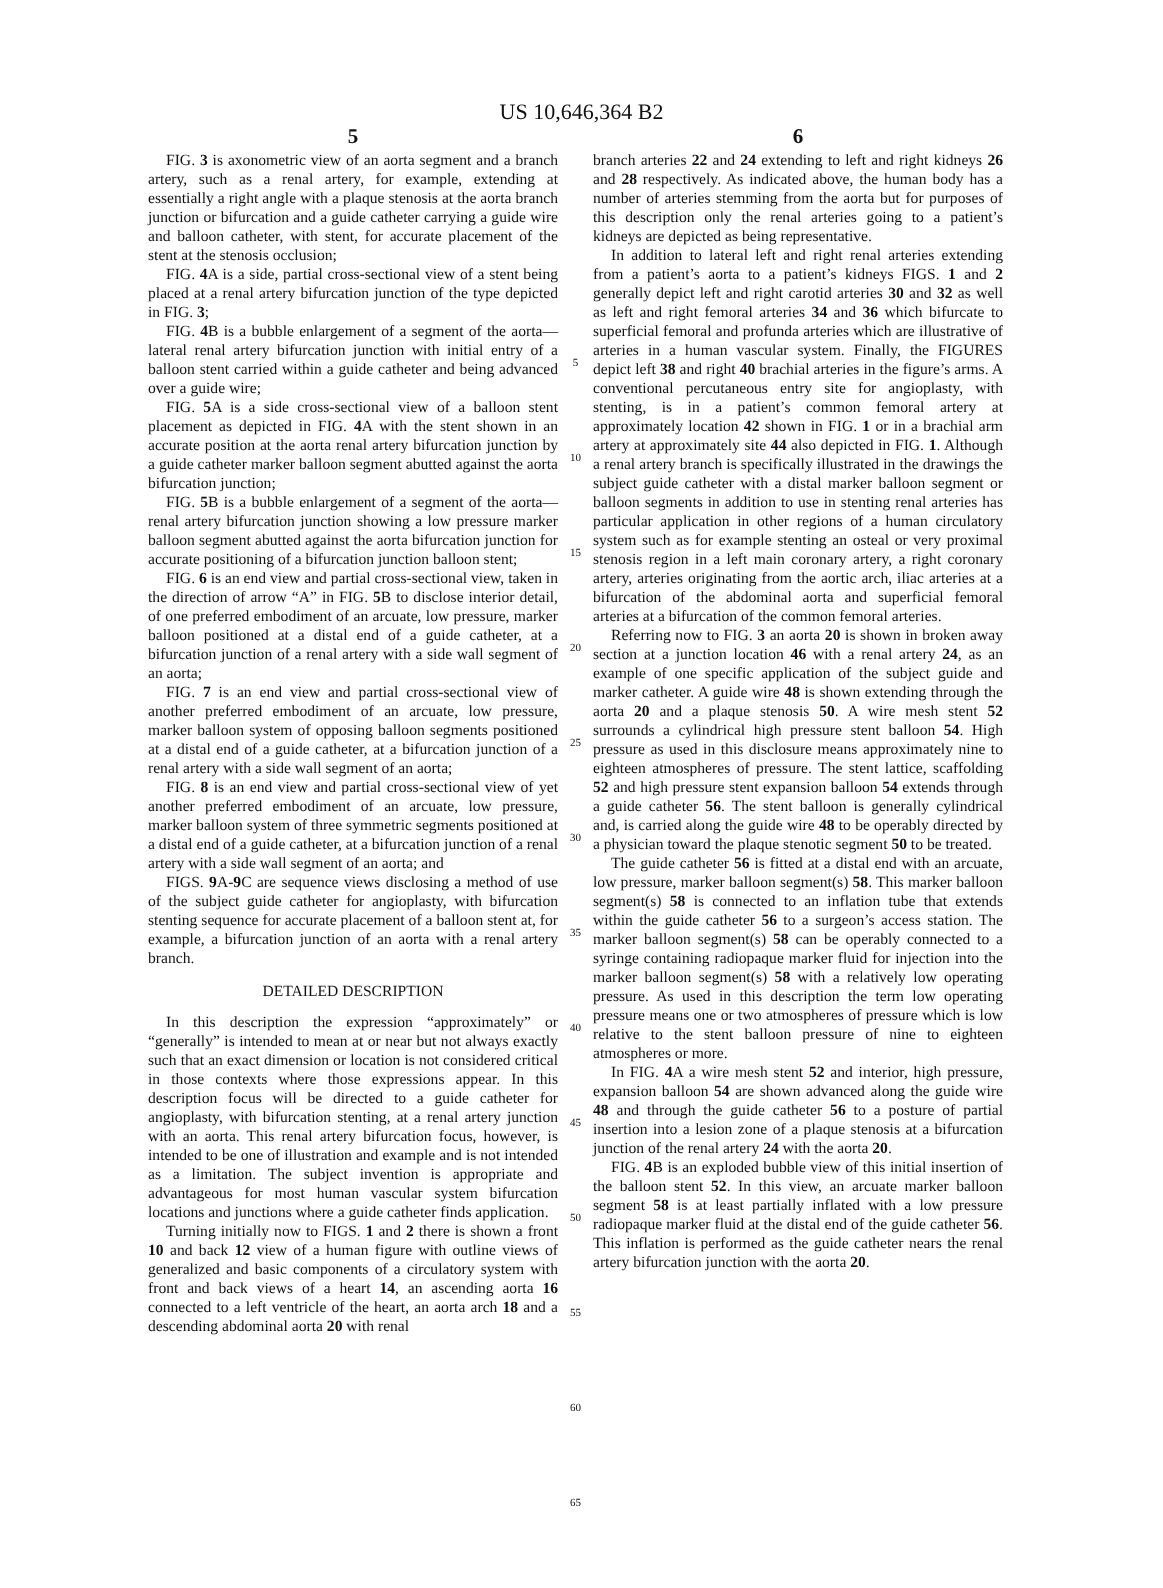US 10,646,364 B2
5
FIG. 3 is axonometric view of an aorta segment and a branch artery, such as a renal artery, for example, extending at essentially a right angle with a plaque stenosis at the aorta branch junction or bifurcation and a guide catheter carrying a guide wire and balloon catheter, with stent, for accurate placement of the stent at the stenosis occlusion;
FIG. 4 A is a side, partial cross-sectional view of a stent being placed at a renal artery bifurcation junction of the type depicted in FIG. 3;
FIG. 4 B is a bubble enlargement of a segment of the aorta—lateral renal artery bifurcation junction with initial entry of a balloon stent carried within a guide catheter and being advanced over a guide wire;
FIG. 5 A is a side cross-sectional view of a balloon stent placement as depicted in FIG. 4 A with the stent shown in an accurate position at the aorta renal artery bifurcation junction by a guide catheter marker balloon segment abutted against the aorta bifurcation junction;
FIG. 5 B is a bubble enlargement of a segment of the aorta—renal artery bifurcation junction showing a low pressure marker balloon segment abutted against the aorta bifurcation junction for accurate positioning of a bifurcation junction balloon stent;
FIG. 6 is an end view and partial cross-sectional view, taken in the direction of arrow “A” in FIG. 5 B to disclose interior detail, of one preferred embodiment of an arcuate, low pressure, marker balloon positioned at a distal end of a guide catheter, at a bifurcation junction of a renal artery with a side wall segment of an aorta;
FIG. 7 is an end view and partial cross-sectional view of another preferred embodiment of an arcuate, low pressure, marker balloon system of opposing balloon segments positioned at a distal end of a guide catheter, at a bifurcation junction of a renal artery with a side wall segment of an aorta;
FIG. 8 is an end view and partial cross-sectional view of yet another preferred embodiment of an arcuate, low pressure, marker balloon system of three symmetric segments positioned at a distal end of a guide catheter, at a bifurcation junction of a renal artery with a side wall segment of an aorta; and
FIGS. 9 A-9 C are sequence views disclosing a method of use of the subject guide catheter for angioplasty, with bifurcation stenting sequence for accurate placement of a balloon stent at, for example, a bifurcation junction of an aorta with a renal artery branch.
DETAILED DESCRIPTION
In this description the expression “approximately” or “generally” is intended to mean at or near but not always exactly such that an exact dimension or location is not considered critical in those contexts where those expressions appear. In this description focus will be directed to a guide catheter for angioplasty, with bifurcation stenting, at a renal artery junction with an aorta. This renal artery bifurcation focus, however, is intended to be one of illustration and example and is not intended as a limitation. The subject invention is appropriate and advantageous for most human vascular system bifurcation locations and junctions where a guide catheter finds application.
Turning initially now to FIGS. 1 and 2 there is shown a front 10 and back 12 view of a human figure with outline views of generalized and basic components of a circulatory system with front and back views of a heart 14, an ascending aorta 16 connected to a left ventricle of the heart, an aorta arch 18 and a descending abdominal aorta 20 with renal
5
10
15
20
25
30
35
40
45
50
55
60
65
6
branch arteries 22 and 24 extending to left and right kidneys 26 and 28 respectively. As indicated above, the human body has a number of arteries stemming from the aorta but for purposes of this description only the renal arteries going to a patient’s kidneys are depicted as being representative.
In addition to lateral left and right renal arteries extending from a patient’s aorta to a patient’s kidneys FIGS. 1 and 2 generally depict left and right carotid arteries 30 and 32 as well as left and right femoral arteries 34 and 36 which bifurcate to superficial femoral and profunda arteries which are illustrative of arteries in a human vascular system. Finally, the FIGURES depict left 38 and right 40 brachial arteries in the figure’s arms. A conventional percutaneous entry site for angioplasty, with stenting, is in a patient’s common femoral artery at approximately location 42 shown in FIG. 1 or in a brachial arm artery at approximately site 44 also depicted in FIG. 1. Although a renal artery branch is specifically illustrated in the drawings the subject guide catheter with a distal marker balloon segment or balloon segments in addition to use in stenting renal arteries has particular application in other regions of a human circulatory system such as for example stenting an osteal or very proximal stenosis region in a left main coronary artery, a right coronary artery, arteries originating from the aortic arch, iliac arteries at a bifurcation of the abdominal aorta and superficial femoral arteries at a bifurcation of the common femoral arteries.
Referring now to FIG. 3 an aorta 20 is shown in broken away section at a junction location 46 with a renal artery 24, as an example of one specific application of the subject guide and marker catheter. A guide wire 48 is shown extending through the aorta 20 and a plaque stenosis 50. A wire mesh stent 52 surrounds a cylindrical high pressure stent balloon 54. High pressure as used in this disclosure means approximately nine to eighteen atmospheres of pressure. The stent lattice, scaffolding 52 and high pressure stent expansion balloon 54 extends through a guide catheter 56. The stent balloon is generally cylindrical and, is carried along the guide wire 48 to be operably directed by a physician toward the plaque stenotic segment 50 to be treated.
The guide catheter 56 is fitted at a distal end with an arcuate, low pressure, marker balloon segment(s) 58. This marker balloon segment(s) 58 is connected to an inflation tube that extends within the guide catheter 56 to a surgeon’s access station. The marker balloon segment(s) 58 can be operably connected to a syringe containing radiopaque marker fluid for injection into the marker balloon segment(s) 58 with a relatively low operating pressure. As used in this description the term low operating pressure means one or two atmospheres of pressure which is low relative to the stent balloon pressure of nine to eighteen atmospheres or more.
In FIG. 4 A a wire mesh stent 52 and interior, high pressure, expansion balloon 54 are shown advanced along the guide wire 48 and through the guide catheter 56 to a posture of partial insertion into a lesion zone of a plaque stenosis at a bifurcation junction of the renal artery 24 with the aorta 20.
FIG. 4 B is an exploded bubble view of this initial insertion of the balloon stent 52. In this view, an arcuate marker balloon segment 58 is at least partially inflated with a low pressure radiopaque marker fluid at the distal end of the guide catheter 56. This inflation is performed as the guide catheter nears the renal artery bifurcation junction with the aorta 20.